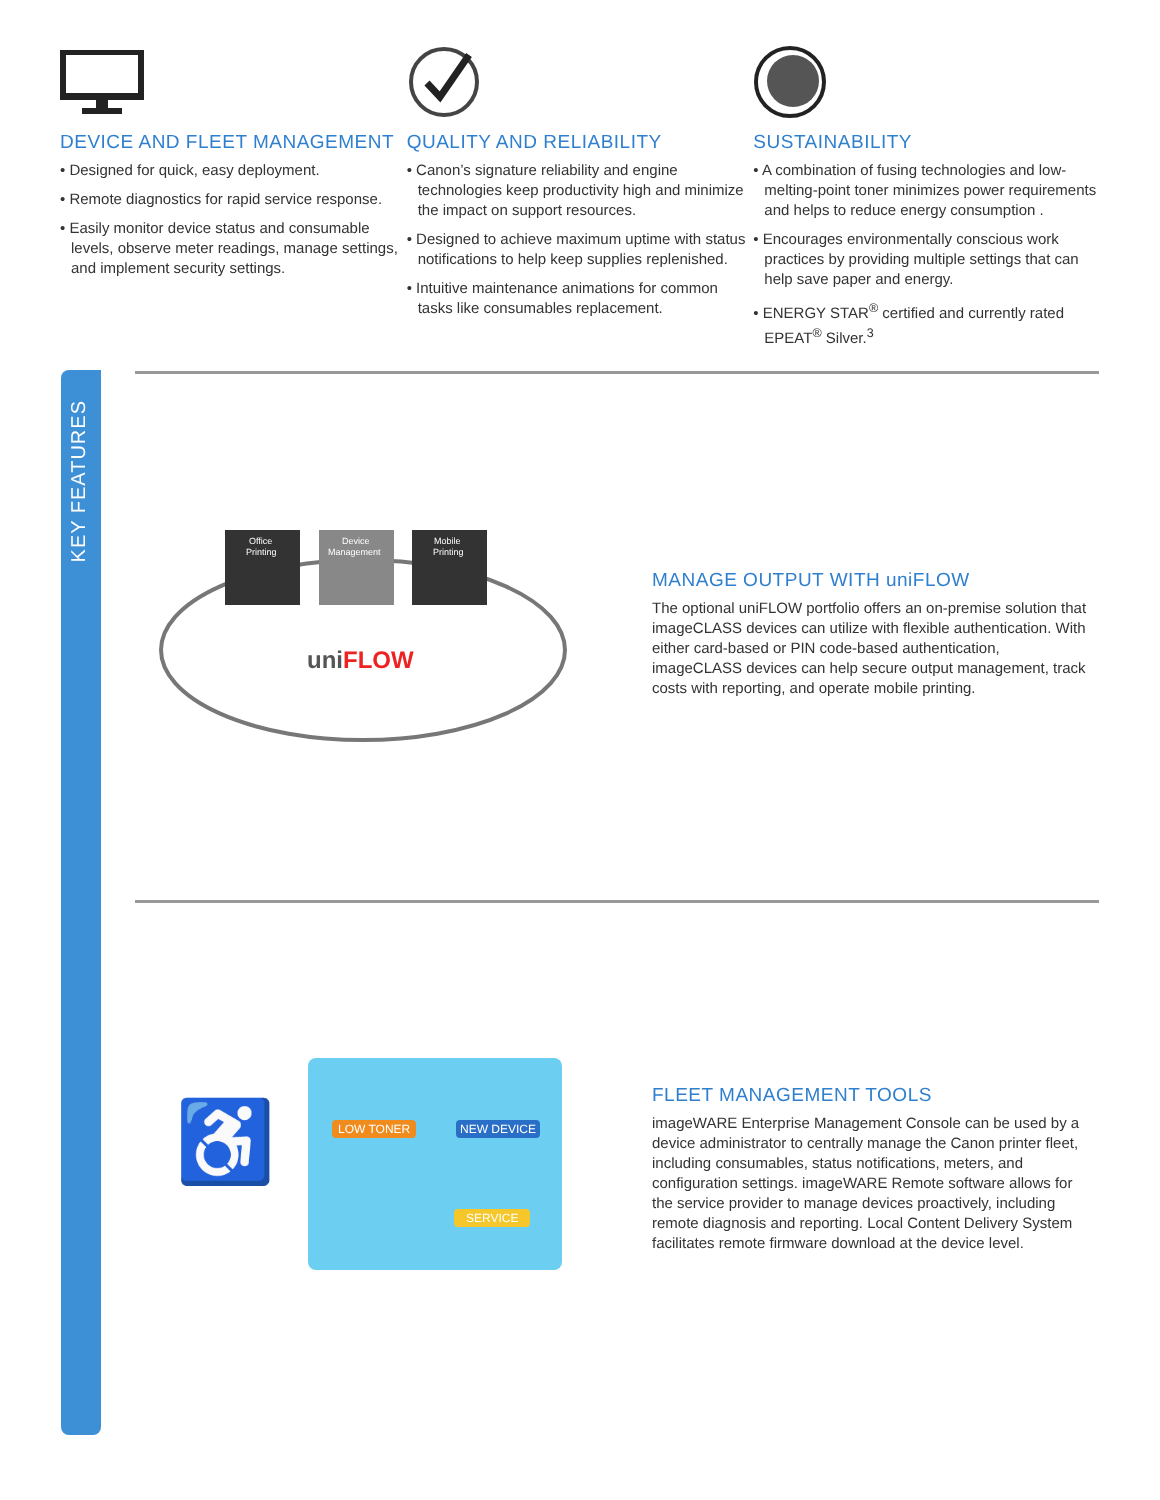DEVICE AND FLEET MANAGEMENT
• Designed for quick, easy deployment.
• Remote diagnostics for rapid service response.
• Easily monitor device status and consumable levels, observe meter readings, manage settings, and implement security settings.
QUALITY AND RELIABILITY
• Canon’s signature reliability and engine technologies keep productivity high and minimize the impact on support resources.
• Designed to achieve maximum uptime with status notifications to help keep supplies replenished.
• Intuitive maintenance animations for common tasks like consumables replacement.
SUSTAINABILITY
• A combination of fusing technologies and low-melting-point toner minimizes power requirements and helps to reduce energy consumption .
• Encourages environmentally conscious work practices by providing multiple settings that can help save paper and energy.
• ENERGY STAR<sup>®</sup> certified and currently rated EPEAT<sup>®</sup> Silver.<sup>3</sup>
KEY FEATURES
Office
Printing
Device
Management
Mobile
Printing
uniFLOW
MANAGE OUTPUT WITH uniFLOW
The optional uniFLOW portfolio offers an on-premise solution that imageCLASS devices can utilize with flexible authentication. With either card-based or PIN code-based authentication, imageCLASS devices can help secure output management, track costs with reporting, and operate mobile printing.
♿
LOW TONER NEW DEVICE
SERVICE
FLEET MANAGEMENT TOOLS
imageWARE Enterprise Management Console can be used by a device administrator to centrally manage the Canon printer fleet, including consumables, status notifications, meters, and configuration settings. imageWARE Remote software allows for the service provider to manage devices proactively, including remote diagnosis and reporting. Local Content Delivery System facilitates remote firmware download at the device level.